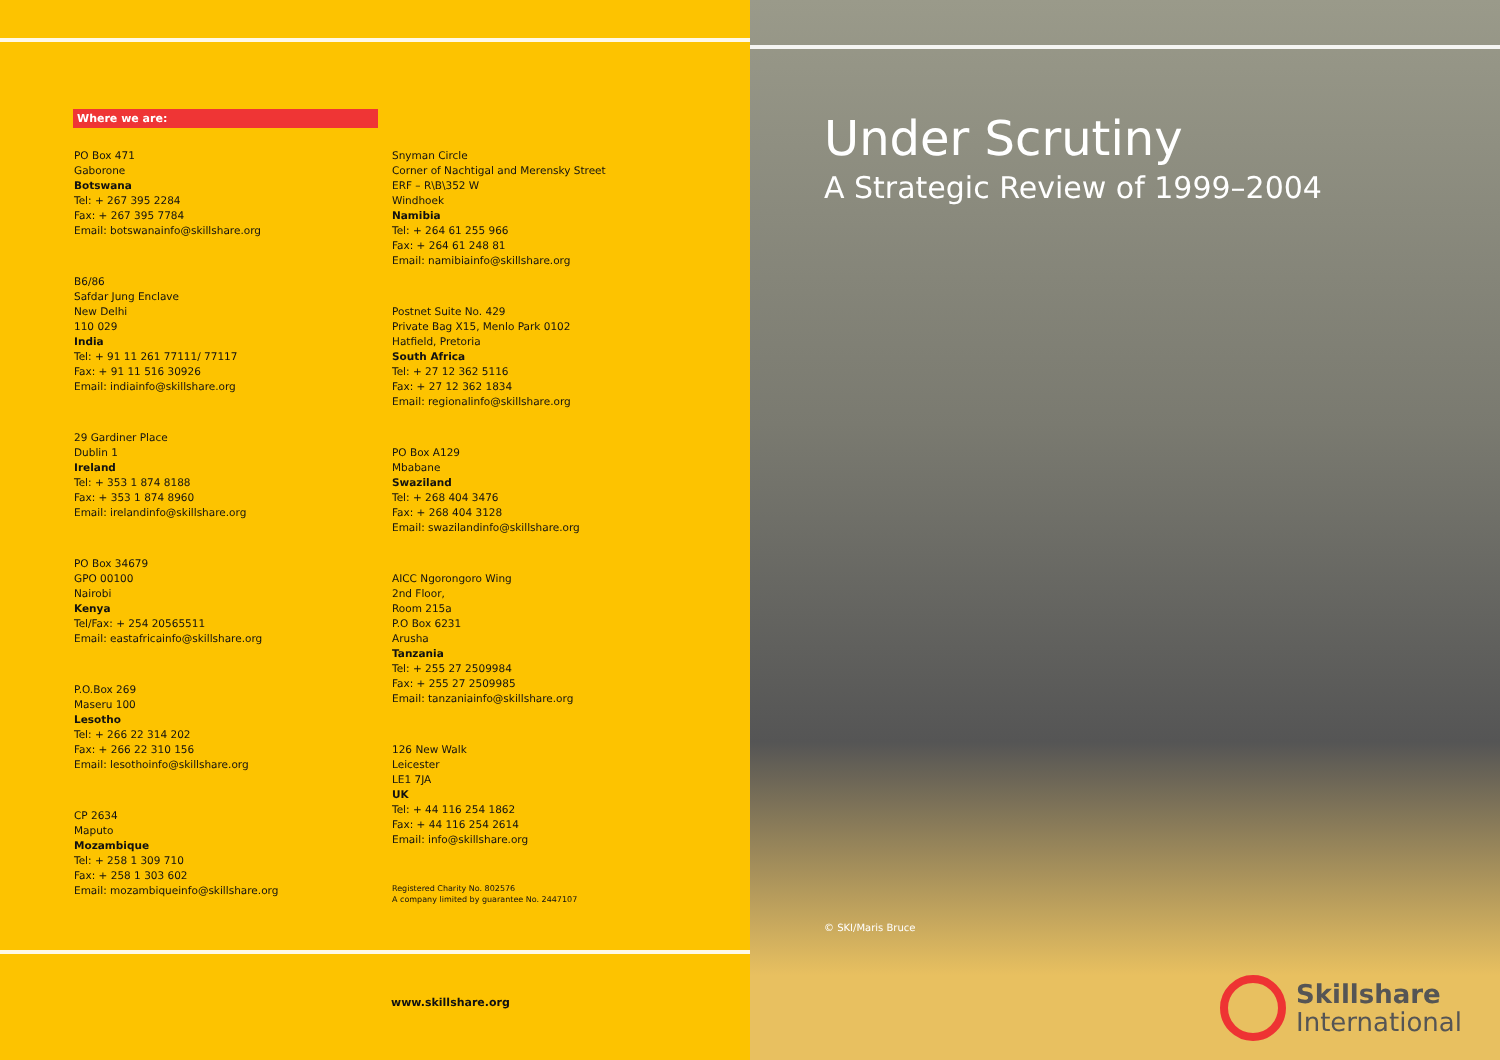Where we are:
PO Box 471
Gaborone
Botswana
Tel: + 267 395 2284
Fax: + 267 395 7784
Email: botswanainfo@skillshare.org
B6/86
Safdar Jung Enclave
New Delhi
110 029
India
Tel: + 91 11 261 77111/ 77117
Fax: + 91 11 516 30926
Email: indiainfo@skillshare.org
29 Gardiner Place
Dublin 1
Ireland
Tel: + 353 1 874 8188
Fax: + 353 1 874 8960
Email: irelandinfo@skillshare.org
PO Box 34679
GPO 00100
Nairobi
Kenya
Tel/Fax: + 254 20565511
Email: eastafricainfo@skillshare.org
P.O.Box 269
Maseru 100
Lesotho
Tel: + 266 22 314 202
Fax: + 266 22 310 156
Email: lesothoinfo@skillshare.org
CP 2634
Maputo
Mozambique
Tel: + 258 1 309 710
Fax: + 258 1 303 602
Email: mozambiqueinfo@skillshare.org
Snyman Circle
Corner of Nachtigal and Merensky Street
ERF – R\B\352 W
Windhoek
Namibia
Tel: + 264 61 255 966
Fax: + 264 61 248 81
Email: namibiainfo@skillshare.org
Postnet Suite No. 429
Private Bag X15, Menlo Park 0102
Hatfield, Pretoria
South Africa
Tel: + 27 12 362 5116
Fax: + 27 12 362 1834
Email: regionalinfo@skillshare.org
PO Box A129
Mbabane
Swaziland
Tel: + 268 404 3476
Fax: + 268 404 3128
Email: swazilandinfo@skillshare.org
AICC Ngorongoro Wing
2nd Floor,
Room 215a
P.O Box 6231
Arusha
Tanzania
Tel: + 255 27 2509984
Fax: + 255 27 2509985
Email: tanzaniainfo@skillshare.org
126 New Walk
Leicester
LE1 7JA
UK
Tel: + 44 116 254 1862
Fax: + 44 116 254 2614
Email: info@skillshare.org
Registered Charity No. 802576
A company limited by guarantee No. 2447107
www.skillshare.org
Under Scrutiny
A Strategic Review of 1999–2004
© SKI/Maris Bruce
Skillshare
International